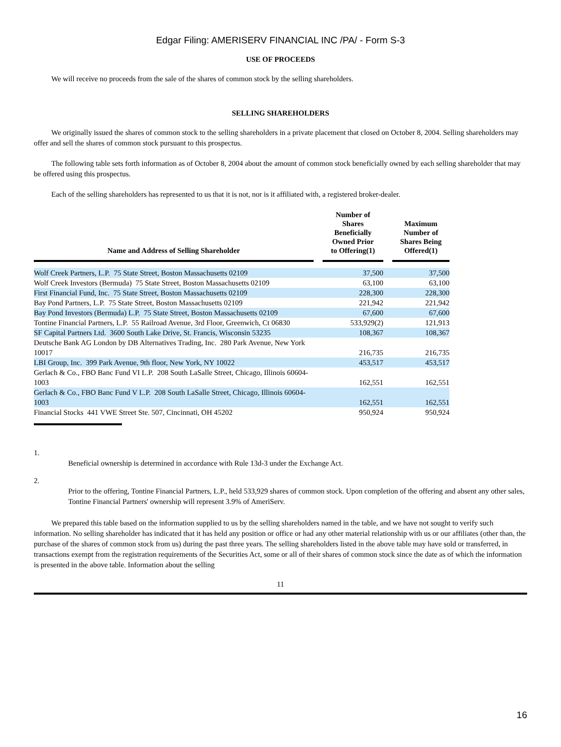Edgar Filing: AMERISERV FINANCIAL INC /PA/ - Form S-3
USE OF PROCEEDS
We will receive no proceeds from the sale of the shares of common stock by the selling shareholders.
SELLING SHAREHOLDERS
We originally issued the shares of common stock to the selling shareholders in a private placement that closed on October 8, 2004. Selling shareholders may offer and sell the shares of common stock pursuant to this prospectus.
The following table sets forth information as of October 8, 2004 about the amount of common stock beneficially owned by each selling shareholder that may be offered using this prospectus.
Each of the selling shareholders has represented to us that it is not, nor is it affiliated with, a registered broker-dealer.
| Name and Address of Selling Shareholder | | Number of Shares Beneficially Owned Prior to Offering(1) | | Maximum Number of Shares Being Offered(1) |
| --- | --- | --- | --- | --- |
| Wolf Creek Partners, L.P. 75 State Street, Boston Massachusetts 02109 | | 37,500 | | 37,500 |
| Wolf Creek Investors (Bermuda) 75 State Street, Boston Massachusetts 02109 | | 63,100 | | 63,100 |
| First Financial Fund, Inc. 75 State Street, Boston Massachusetts 02109 | | 228,300 | | 228,300 |
| Bay Pond Partners, L.P. 75 State Street, Boston Massachusetts 02109 | | 221,942 | | 221,942 |
| Bay Pond Investors (Bermuda) L.P. 75 State Street, Boston Massachusetts 02109 | | 67,600 | | 67,600 |
| Tontine Financial Partners, L.P. 55 Railroad Avenue, 3rd Floor, Greenwich, Ct 06830 | | 533,929(2) | | 121,913 |
| SF Capital Partners Ltd. 3600 South Lake Drive, St. Francis, Wisconsin 53235 | | 108,367 | | 108,367 |
| Deutsche Bank AG London by DB Alternatives Trading, Inc. 280 Park Avenue, New York 10017 | | 216,735 | | 216,735 |
| LBI Group, Inc. 399 Park Avenue, 9th floor, New York, NY 10022 | | 453,517 | | 453,517 |
| Gerlach & Co., FBO Banc Fund VI L.P. 208 South LaSalle Street, Chicago, Illinois 60604-1003 | | 162,551 | | 162,551 |
| Gerlach & Co., FBO Banc Fund V L.P. 208 South LaSalle Street, Chicago, Illinois 60604-1003 | | 162,551 | | 162,551 |
| Financial Stocks 441 VWE Street Ste. 507, Cincinnati, OH 45202 | | 950,924 | | 950,924 |
1.
Beneficial ownership is determined in accordance with Rule 13d-3 under the Exchange Act.
2.
Prior to the offering, Tontine Financial Partners, L.P., held 533,929 shares of common stock. Upon completion of the offering and absent any other sales, Tontine Financial Partners' ownership will represent 3.9% of AmeriServ.
We prepared this table based on the information supplied to us by the selling shareholders named in the table, and we have not sought to verify such information. No selling shareholder has indicated that it has held any position or office or had any other material relationship with us or our affiliates (other than, the purchase of the shares of common stock from us) during the past three years. The selling shareholders listed in the above table may have sold or transferred, in transactions exempt from the registration requirements of the Securities Act, some or all of their shares of common stock since the date as of which the information is presented in the above table. Information about the selling
11
16